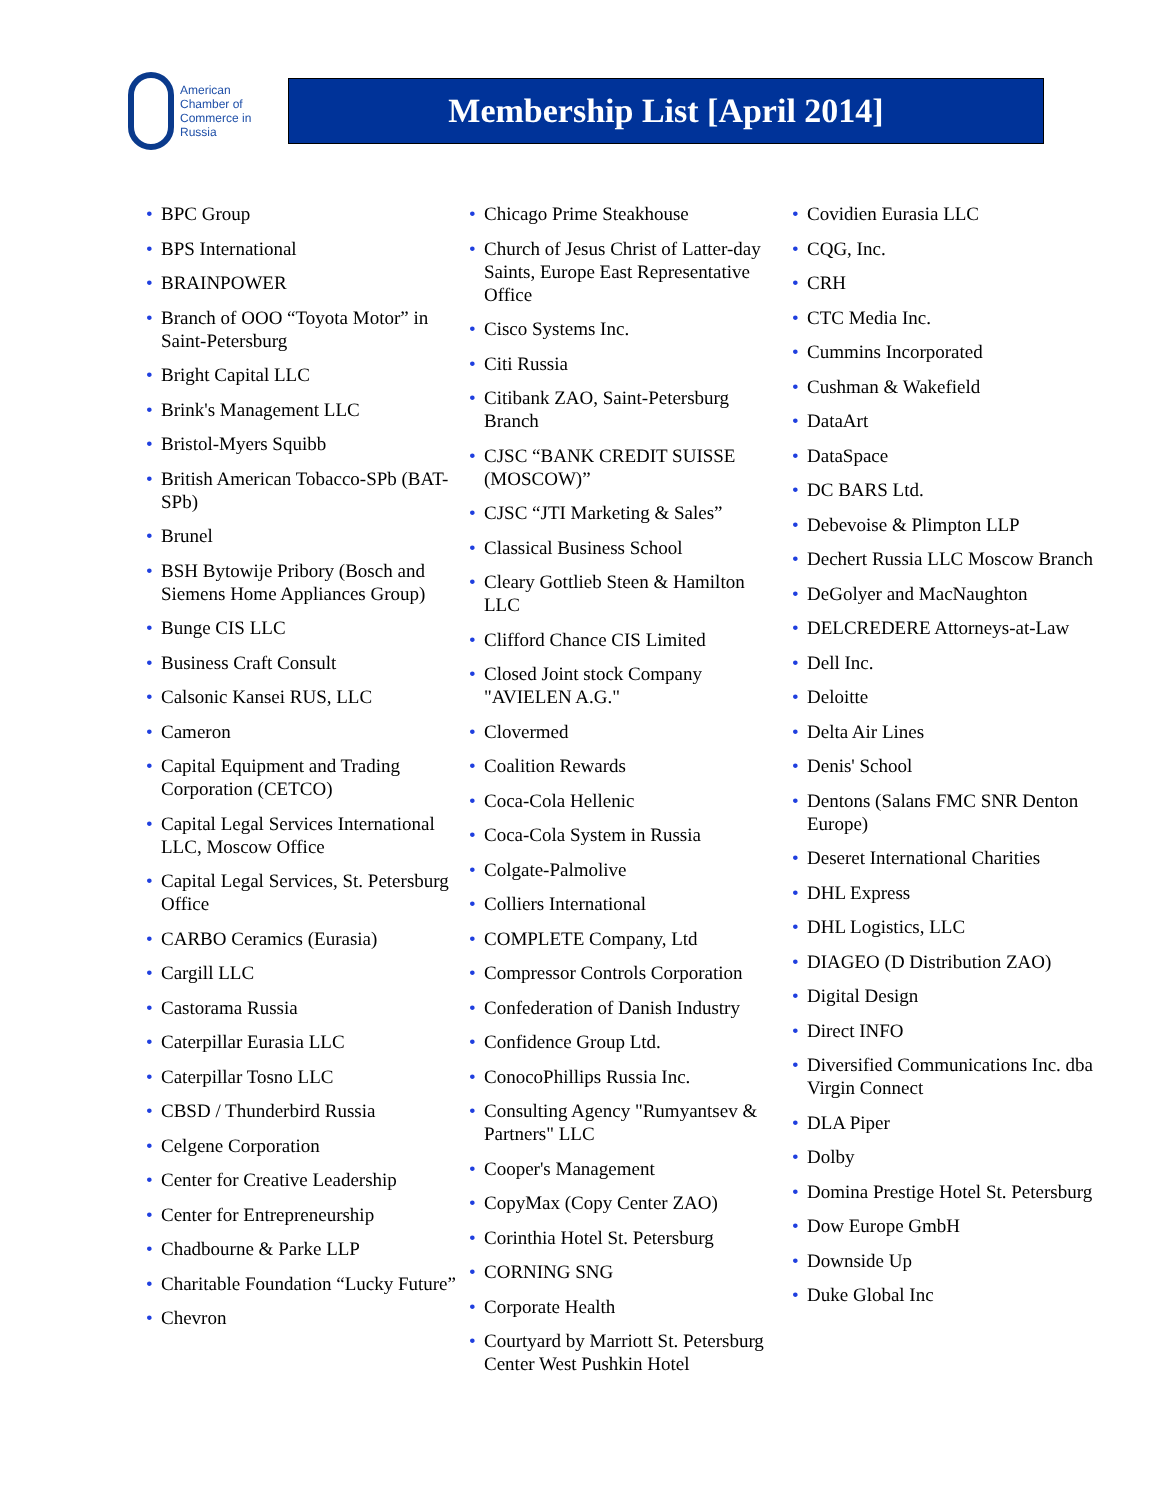American
Chamber of
Commerce in
Russia
Membership List [April 2014]
• BPC Group
• BPS International
• BRAINPOWER
• Branch of OOO “Toyota Motor” in Saint-Petersburg
• Bright Capital LLC
• Brink's Management LLC
• Bristol-Myers Squibb
• British American Tobacco-SPb (BAT-SPb)
• Brunel
• BSH Bytowije Pribory (Bosch and Siemens Home Appliances Group)
• Bunge CIS LLC
• Business Craft Consult
• Calsonic Kansei RUS, LLC
• Cameron
• Capital Equipment and Trading Corporation (CETCO)
• Capital Legal Services International LLC, Moscow Office
• Capital Legal Services, St. Petersburg Office
• CARBO Ceramics (Eurasia)
• Cargill LLC
• Castorama Russia
• Caterpillar Eurasia LLC
• Caterpillar Tosno LLC
• CBSD / Thunderbird Russia
• Celgene Corporation
• Center for Creative Leadership
• Center for Entrepreneurship
• Chadbourne & Parke LLP
• Charitable Foundation “Lucky Future”
• Chevron
• Chicago Prime Steakhouse
• Church of Jesus Christ of Latter-day Saints, Europe East Representative Office
• Cisco Systems Inc.
• Citi Russia
• Citibank ZAO, Saint-Petersburg Branch
• CJSC “BANK CREDIT SUISSE (MOSCOW)”
• CJSC “JTI Marketing & Sales”
• Classical Business School
• Cleary Gottlieb Steen & Hamilton LLC
• Clifford Chance CIS Limited
• Closed Joint stock Company "AVIELEN A.G."
• Clovermed
• Coalition Rewards
• Coca-Cola Hellenic
• Coca-Cola System in Russia
• Colgate-Palmolive
• Colliers International
• COMPLETE Company, Ltd
• Compressor Controls Corporation
• Confederation of Danish Industry
• Confidence Group Ltd.
• ConocoPhillips Russia Inc.
• Consulting Agency "Rumyantsev & Partners" LLC
• Cooper's Management
• CopyMax (Copy Center ZAO)
• Corinthia Hotel St. Petersburg
• CORNING SNG
• Corporate Health
• Courtyard by Marriott St. Petersburg Center West Pushkin Hotel
• Covidien Eurasia LLC
• CQG, Inc.
• CRH
• CTC Media Inc.
• Cummins Incorporated
• Cushman & Wakefield
• DataArt
• DataSpace
• DC BARS Ltd.
• Debevoise & Plimpton LLP
• Dechert Russia LLC Moscow Branch
• DeGolyer and MacNaughton
• DELCREDERE Attorneys-at-Law
• Dell Inc.
• Deloitte
• Delta Air Lines
• Denis' School
• Dentons (Salans FMC SNR Denton Europe)
• Deseret International Charities
• DHL Express
• DHL Logistics, LLC
• DIAGEO (D Distribution ZAO)
• Digital Design
• Direct INFO
• Diversified Communications Inc. dba Virgin Connect
• DLA Piper
• Dolby
• Domina Prestige Hotel St. Petersburg
• Dow Europe GmbH
• Downside Up
• Duke Global Inc